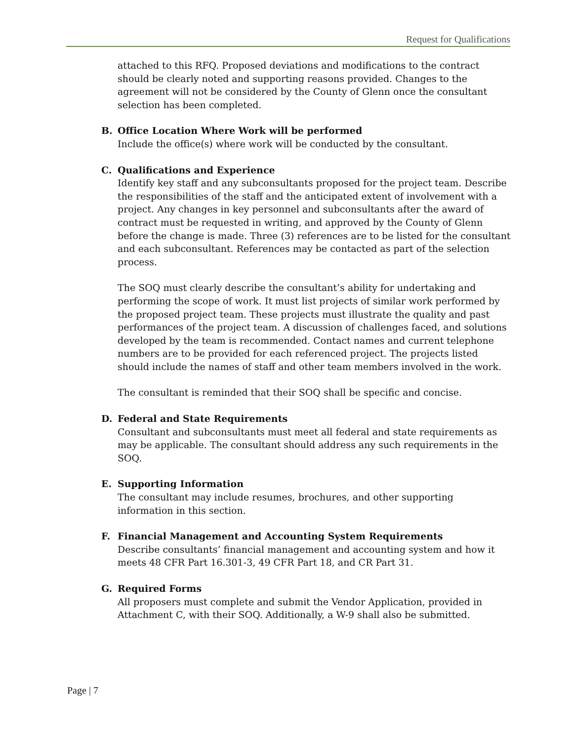Request for Qualifications
attached to this RFQ. Proposed deviations and modifications to the contract should be clearly noted and supporting reasons provided. Changes to the agreement will not be considered by the County of Glenn once the consultant selection has been completed.
B. Office Location Where Work will be performed
Include the office(s) where work will be conducted by the consultant.
C. Qualifications and Experience
Identify key staff and any subconsultants proposed for the project team. Describe the responsibilities of the staff and the anticipated extent of involvement with a project. Any changes in key personnel and subconsultants after the award of contract must be requested in writing, and approved by the County of Glenn before the change is made. Three (3) references are to be listed for the consultant and each subconsultant. References may be contacted as part of the selection process.
The SOQ must clearly describe the consultant’s ability for undertaking and performing the scope of work. It must list projects of similar work performed by the proposed project team. These projects must illustrate the quality and past performances of the project team. A discussion of challenges faced, and solutions developed by the team is recommended. Contact names and current telephone numbers are to be provided for each referenced project. The projects listed should include the names of staff and other team members involved in the work.
The consultant is reminded that their SOQ shall be specific and concise.
D. Federal and State Requirements
Consultant and subconsultants must meet all federal and state requirements as may be applicable. The consultant should address any such requirements in the SOQ.
E. Supporting Information
The consultant may include resumes, brochures, and other supporting information in this section.
F. Financial Management and Accounting System Requirements
Describe consultants’ financial management and accounting system and how it meets 48 CFR Part 16.301-3, 49 CFR Part 18, and CR Part 31.
G. Required Forms
All proposers must complete and submit the Vendor Application, provided in Attachment C, with their SOQ. Additionally, a W-9 shall also be submitted.
Page | 7